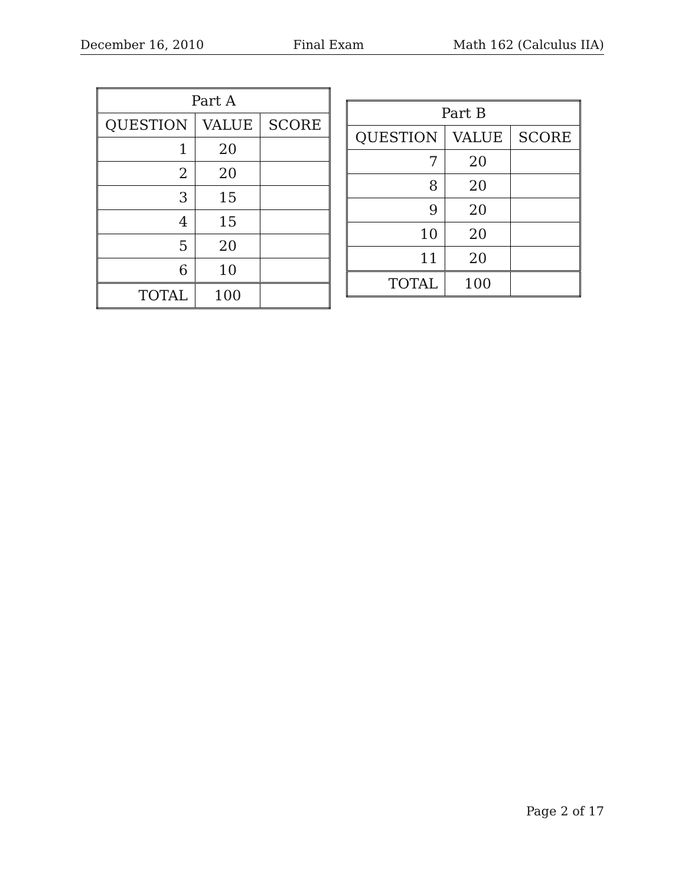December 16, 2010 Final Exam Math 162 (Calculus IIA)
| Part A | | |
| --- | --- | --- |
| QUESTION | VALUE | SCORE |
| 1 | 20 | |
| 2 | 20 | |
| 3 | 15 | |
| 4 | 15 | |
| 5 | 20 | |
| 6 | 10 | |
| TOTAL | 100 | |
| Part B | | |
| --- | --- | --- |
| QUESTION | VALUE | SCORE |
| 7 | 20 | |
| 8 | 20 | |
| 9 | 20 | |
| 10 | 20 | |
| 11 | 20 | |
| TOTAL | 100 | |
Page 2 of 17